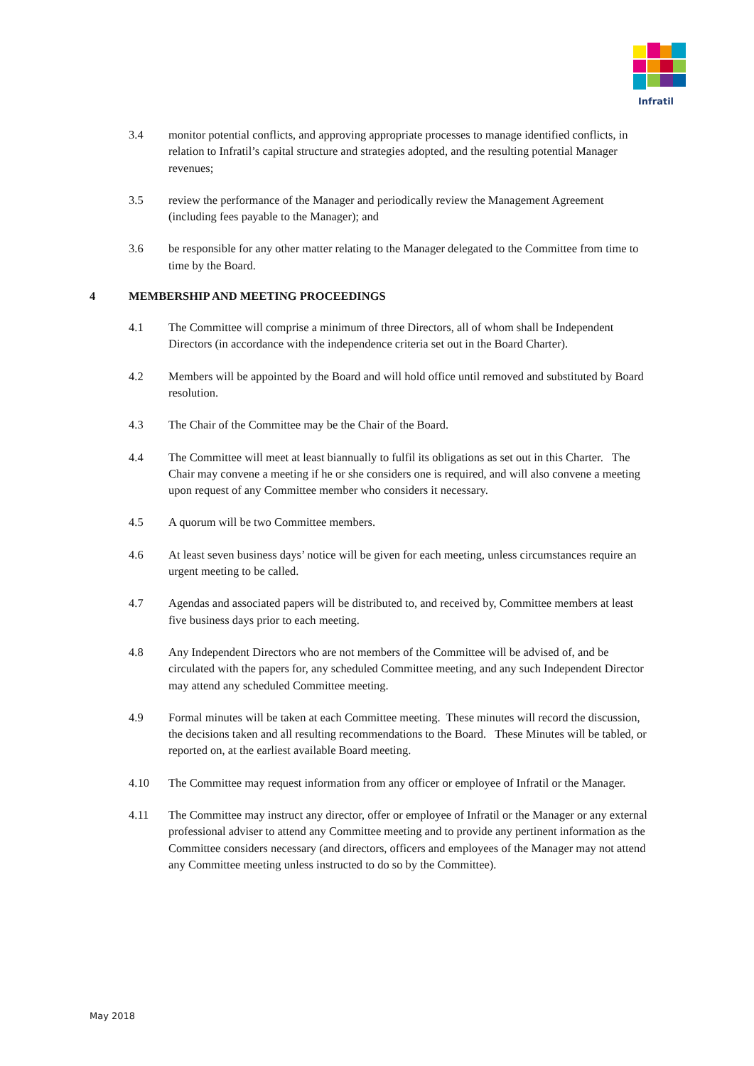Infratil
3.4 monitor potential conflicts, and approving appropriate processes to manage identified conflicts, in relation to Infratil’s capital structure and strategies adopted, and the resulting potential Manager revenues;
3.5 review the performance of the Manager and periodically review the Management Agreement (including fees payable to the Manager); and
3.6 be responsible for any other matter relating to the Manager delegated to the Committee from time to time by the Board.
4 MEMBERSHIP AND MEETING PROCEEDINGS
4.1 The Committee will comprise a minimum of three Directors, all of whom shall be Independent Directors (in accordance with the independence criteria set out in the Board Charter).
4.2 Members will be appointed by the Board and will hold office until removed and substituted by Board resolution.
4.3 The Chair of the Committee may be the Chair of the Board.
4.4 The Committee will meet at least biannually to fulfil its obligations as set out in this Charter. The Chair may convene a meeting if he or she considers one is required, and will also convene a meeting upon request of any Committee member who considers it necessary.
4.5 A quorum will be two Committee members.
4.6 At least seven business days’ notice will be given for each meeting, unless circumstances require an urgent meeting to be called.
4.7 Agendas and associated papers will be distributed to, and received by, Committee members at least five business days prior to each meeting.
4.8 Any Independent Directors who are not members of the Committee will be advised of, and be circulated with the papers for, any scheduled Committee meeting, and any such Independent Director may attend any scheduled Committee meeting.
4.9 Formal minutes will be taken at each Committee meeting. These minutes will record the discussion, the decisions taken and all resulting recommendations to the Board. These Minutes will be tabled, or reported on, at the earliest available Board meeting.
4.10 The Committee may request information from any officer or employee of Infratil or the Manager.
4.11 The Committee may instruct any director, offer or employee of Infratil or the Manager or any external professional adviser to attend any Committee meeting and to provide any pertinent information as the Committee considers necessary (and directors, officers and employees of the Manager may not attend any Committee meeting unless instructed to do so by the Committee).
May 2018